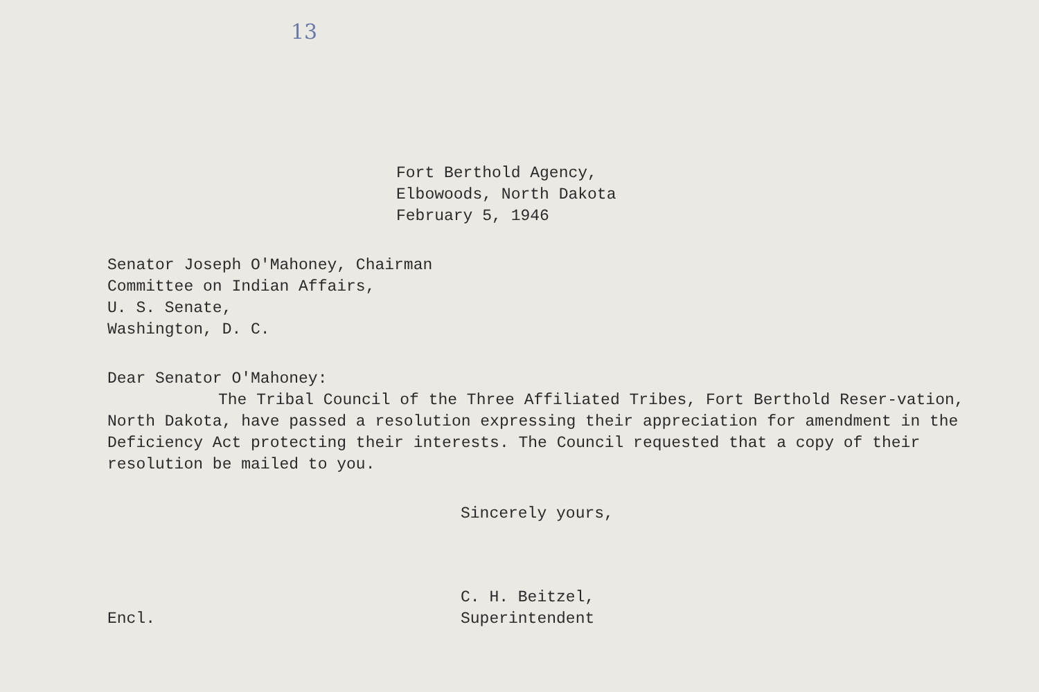13
Fort Berthold Agency,
Elbowoods, North Dakota
February 5, 1946
Senator Joseph O'Mahoney, Chairman
Committee on Indian Affairs,
U. S. Senate,
Washington, D. C.
Dear Senator O'Mahoney:
The Tribal Council of the Three Affiliated Tribes, Fort Berthold Reser-vation, North Dakota, have passed a resolution expressing their appreciation for amendment in the Deficiency Act protecting their interests. The Council requested that a copy of their resolution be mailed to you.
Sincerely yours,
Encl.
C. H. Beitzel,
Superintendent